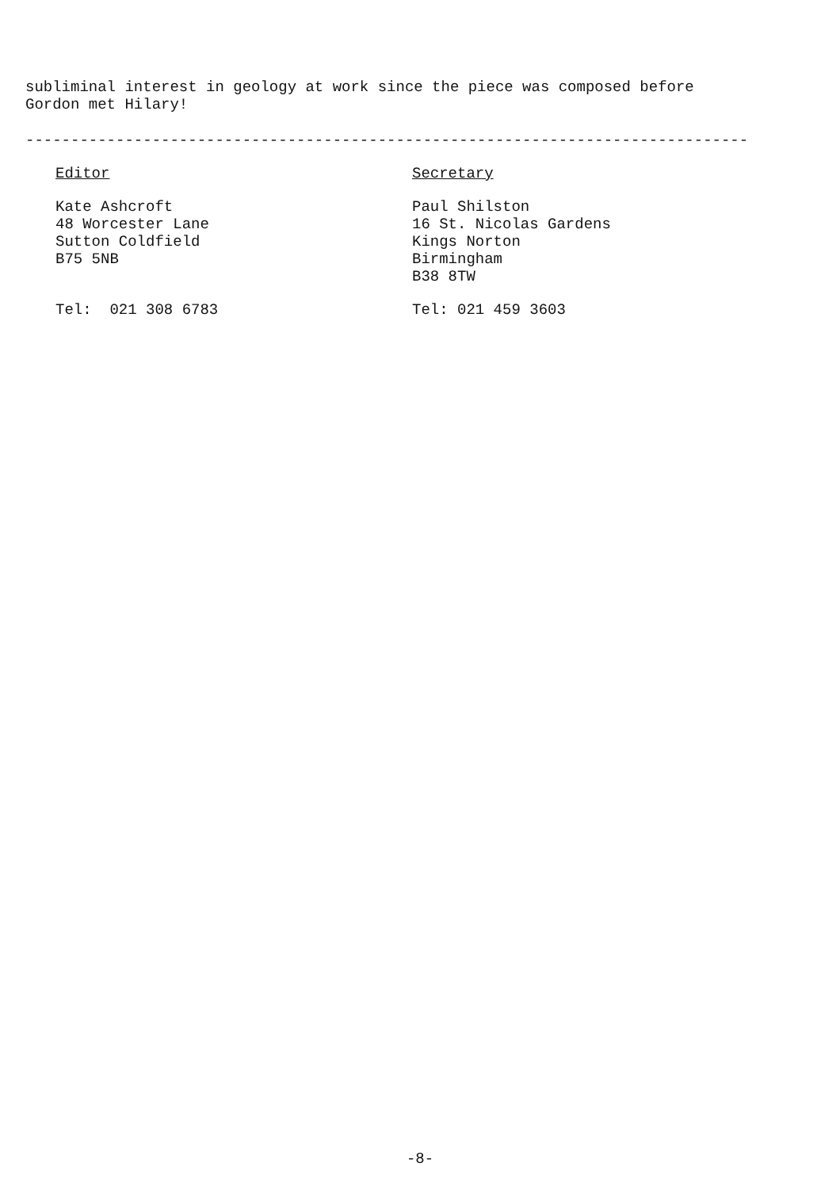subliminal interest in geology at work since the piece was composed before
Gordon met Hilary!
--------------------------------------------------------------------------------
Editor
Kate Ashcroft
48 Worcester Lane
Sutton Coldfield
B75 5NB
Tel: 021 308 6783
Secretary
Paul Shilston
16 St. Nicolas Gardens
Kings Norton
Birmingham
B38 8TW
Tel: 021 459 3603
-8-